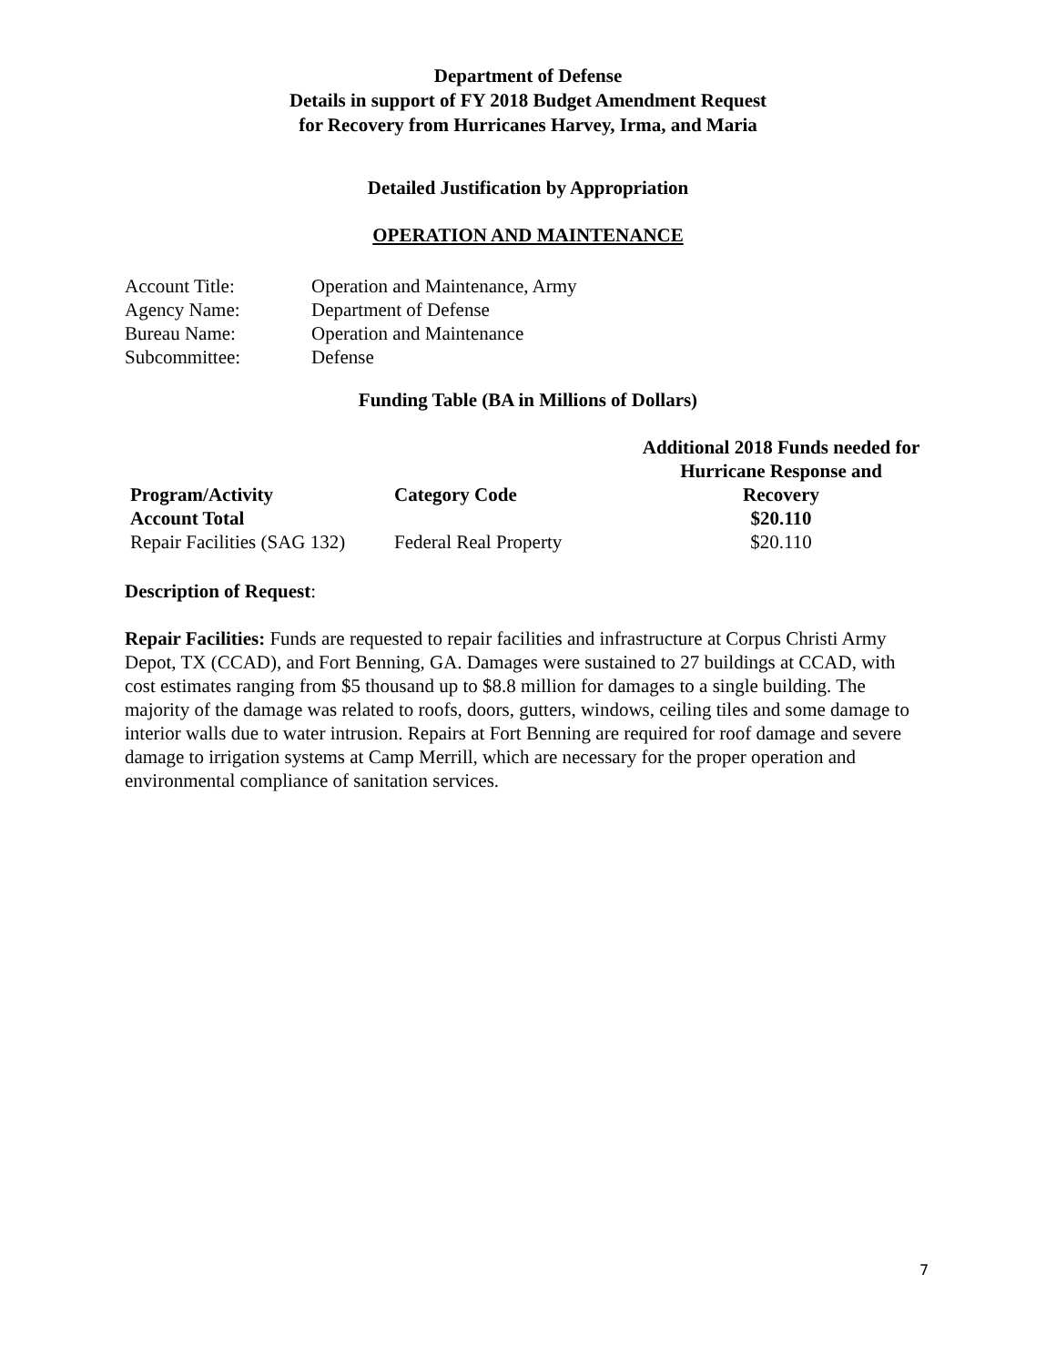Department of Defense
Details in support of FY 2018 Budget Amendment Request
for Recovery from Hurricanes Harvey, Irma, and Maria
Detailed Justification by Appropriation
OPERATION AND MAINTENANCE
| Account Title: | Operation and Maintenance, Army |
| Agency Name: | Department of Defense |
| Bureau Name: | Operation and Maintenance |
| Subcommittee: | Defense |
Funding Table (BA in Millions of Dollars)
| Program/Activity | Category Code | Additional 2018 Funds needed for Hurricane Response and Recovery |
| --- | --- | --- |
| Account Total | | $20.110 |
| Repair Facilities (SAG 132) | Federal Real Property | $20.110 |
Description of Request:
Repair Facilities: Funds are requested to repair facilities and infrastructure at Corpus Christi Army Depot, TX (CCAD), and Fort Benning, GA. Damages were sustained to 27 buildings at CCAD, with cost estimates ranging from $5 thousand up to $8.8 million for damages to a single building. The majority of the damage was related to roofs, doors, gutters, windows, ceiling tiles and some damage to interior walls due to water intrusion. Repairs at Fort Benning are required for roof damage and severe damage to irrigation systems at Camp Merrill, which are necessary for the proper operation and environmental compliance of sanitation services.
7